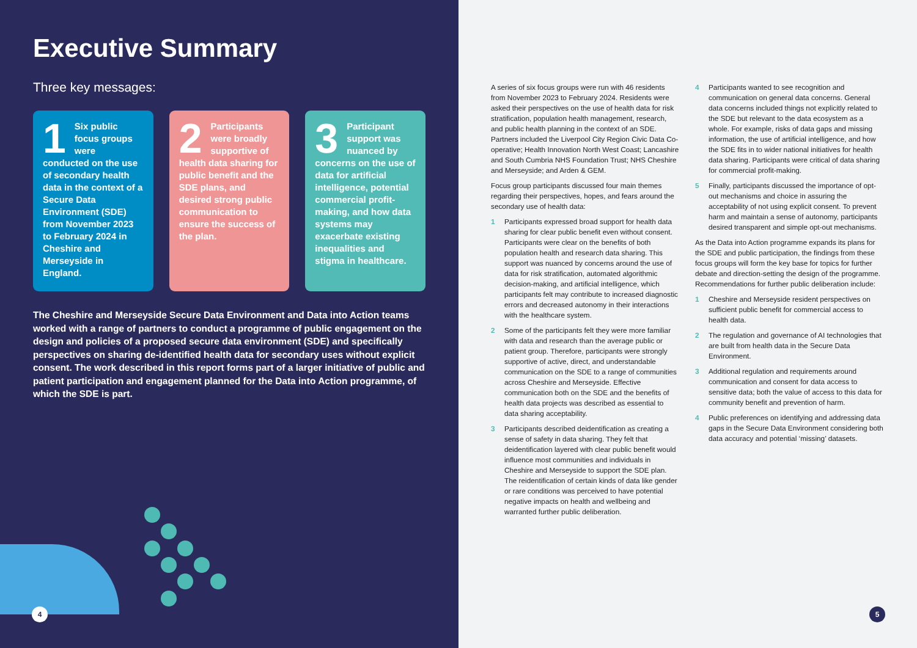Executive Summary
Three key messages:
1 Six public focus groups were conducted on the use of secondary health data in the context of a Secure Data Environment (SDE) from November 2023 to February 2024 in Cheshire and Merseyside in England.
2 Participants were broadly supportive of health data sharing for public benefit and the SDE plans, and desired strong public communication to ensure the success of the plan.
3 Participant support was nuanced by concerns on the use of data for artificial intelligence, potential commercial profit-making, and how data systems may exacerbate existing inequalities and stigma in healthcare.
The Cheshire and Merseyside Secure Data Environment and Data into Action teams worked with a range of partners to conduct a programme of public engagement on the design and policies of a proposed secure data environment (SDE) and specifically perspectives on sharing de-identified health data for secondary uses without explicit consent. The work described in this report forms part of a larger initiative of public and patient participation and engagement planned for the Data into Action programme, of which the SDE is part.
4
A series of six focus groups were run with 46 residents from November 2023 to February 2024. Residents were asked their perspectives on the use of health data for risk stratification, population health management, research, and public health planning in the context of an SDE. Partners included the Liverpool City Region Civic Data Co-operative; Health Innovation North West Coast; Lancashire and South Cumbria NHS Foundation Trust; NHS Cheshire and Merseyside; and Arden & GEM.
Focus group participants discussed four main themes regarding their perspectives, hopes, and fears around the secondary use of health data:
1 Participants expressed broad support for health data sharing for clear public benefit even without consent. Participants were clear on the benefits of both population health and research data sharing. This support was nuanced by concerns around the use of data for risk stratification, automated algorithmic decision-making, and artificial intelligence, which participants felt may contribute to increased diagnostic errors and decreased autonomy in their interactions with the healthcare system.
2 Some of the participants felt they were more familiar with data and research than the average public or patient group. Therefore, participants were strongly supportive of active, direct, and understandable communication on the SDE to a range of communities across Cheshire and Merseyside. Effective communication both on the SDE and the benefits of health data projects was described as essential to data sharing acceptability.
3 Participants described deidentification as creating a sense of safety in data sharing. They felt that deidentification layered with clear public benefit would influence most communities and individuals in Cheshire and Merseyside to support the SDE plan. The reidentification of certain kinds of data like gender or rare conditions was perceived to have potential negative impacts on health and wellbeing and warranted further public deliberation.
4 Participants wanted to see recognition and communication on general data concerns. General data concerns included things not explicitly related to the SDE but relevant to the data ecosystem as a whole. For example, risks of data gaps and missing information, the use of artificial intelligence, and how the SDE fits in to wider national initiatives for health data sharing. Participants were critical of data sharing for commercial profit-making.
5 Finally, participants discussed the importance of opt-out mechanisms and choice in assuring the acceptability of not using explicit consent. To prevent harm and maintain a sense of autonomy, participants desired transparent and simple opt-out mechanisms.
As the Data into Action programme expands its plans for the SDE and public participation, the findings from these focus groups will form the key base for topics for further debate and direction-setting the design of the programme. Recommendations for further public deliberation include:
1 Cheshire and Merseyside resident perspectives on sufficient public benefit for commercial access to health data.
2 The regulation and governance of AI technologies that are built from health data in the Secure Data Environment.
3 Additional regulation and requirements around communication and consent for data access to sensitive data; both the value of access to this data for community benefit and prevention of harm.
4 Public preferences on identifying and addressing data gaps in the Secure Data Environment considering both data accuracy and potential ‘missing’ datasets.
5